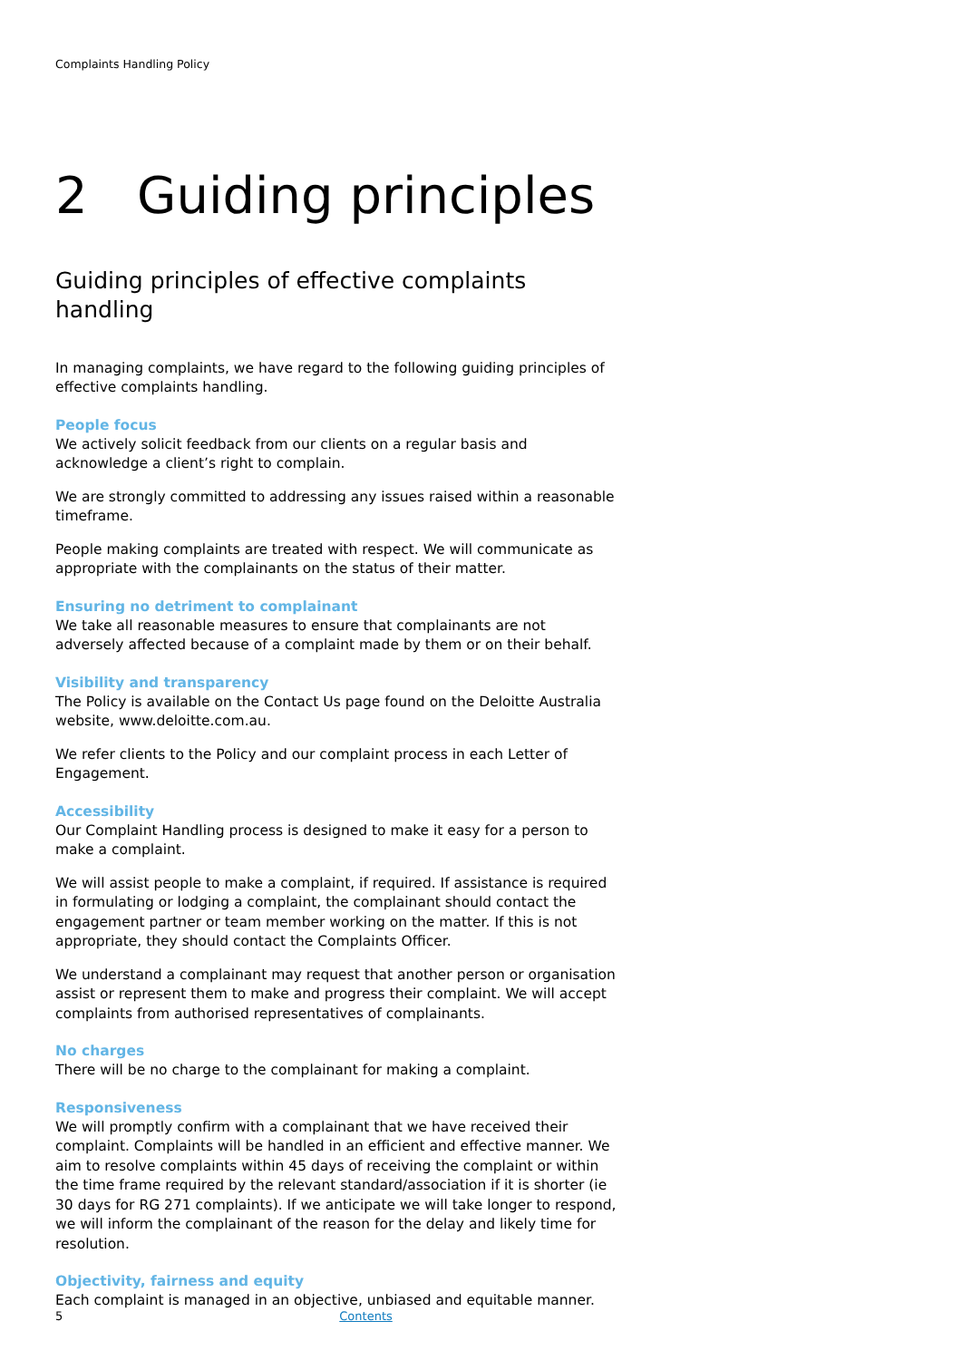Complaints Handling Policy
2 Guiding principles
Guiding principles of effective complaints handling
In managing complaints, we have regard to the following guiding principles of effective complaints handling.
People focus
We actively solicit feedback from our clients on a regular basis and acknowledge a client’s right to complain.
We are strongly committed to addressing any issues raised within a reasonable timeframe.
People making complaints are treated with respect. We will communicate as appropriate with the complainants on the status of their matter.
Ensuring no detriment to complainant
We take all reasonable measures to ensure that complainants are not adversely affected because of a complaint made by them or on their behalf.
Visibility and transparency
The Policy is available on the Contact Us page found on the Deloitte Australia website, www.deloitte.com.au.
We refer clients to the Policy and our complaint process in each Letter of Engagement.
Accessibility
Our Complaint Handling process is designed to make it easy for a person to make a complaint.
We will assist people to make a complaint, if required. If assistance is required in formulating or lodging a complaint, the complainant should contact the engagement partner or team member working on the matter. If this is not appropriate, they should contact the Complaints Officer.
We understand a complainant may request that another person or organisation assist or represent them to make and progress their complaint. We will accept complaints from authorised representatives of complainants.
No charges
There will be no charge to the complainant for making a complaint.
Responsiveness
We will promptly confirm with a complainant that we have received their complaint. Complaints will be handled in an efficient and effective manner. We aim to resolve complaints within 45 days of receiving the complaint or within the time frame required by the relevant standard/association if it is shorter (ie 30 days for RG 271 complaints). If we anticipate we will take longer to respond, we will inform the complainant of the reason for the delay and likely time for resolution.
Objectivity, fairness and equity
Each complaint is managed in an objective, unbiased and equitable manner.
5 Contents